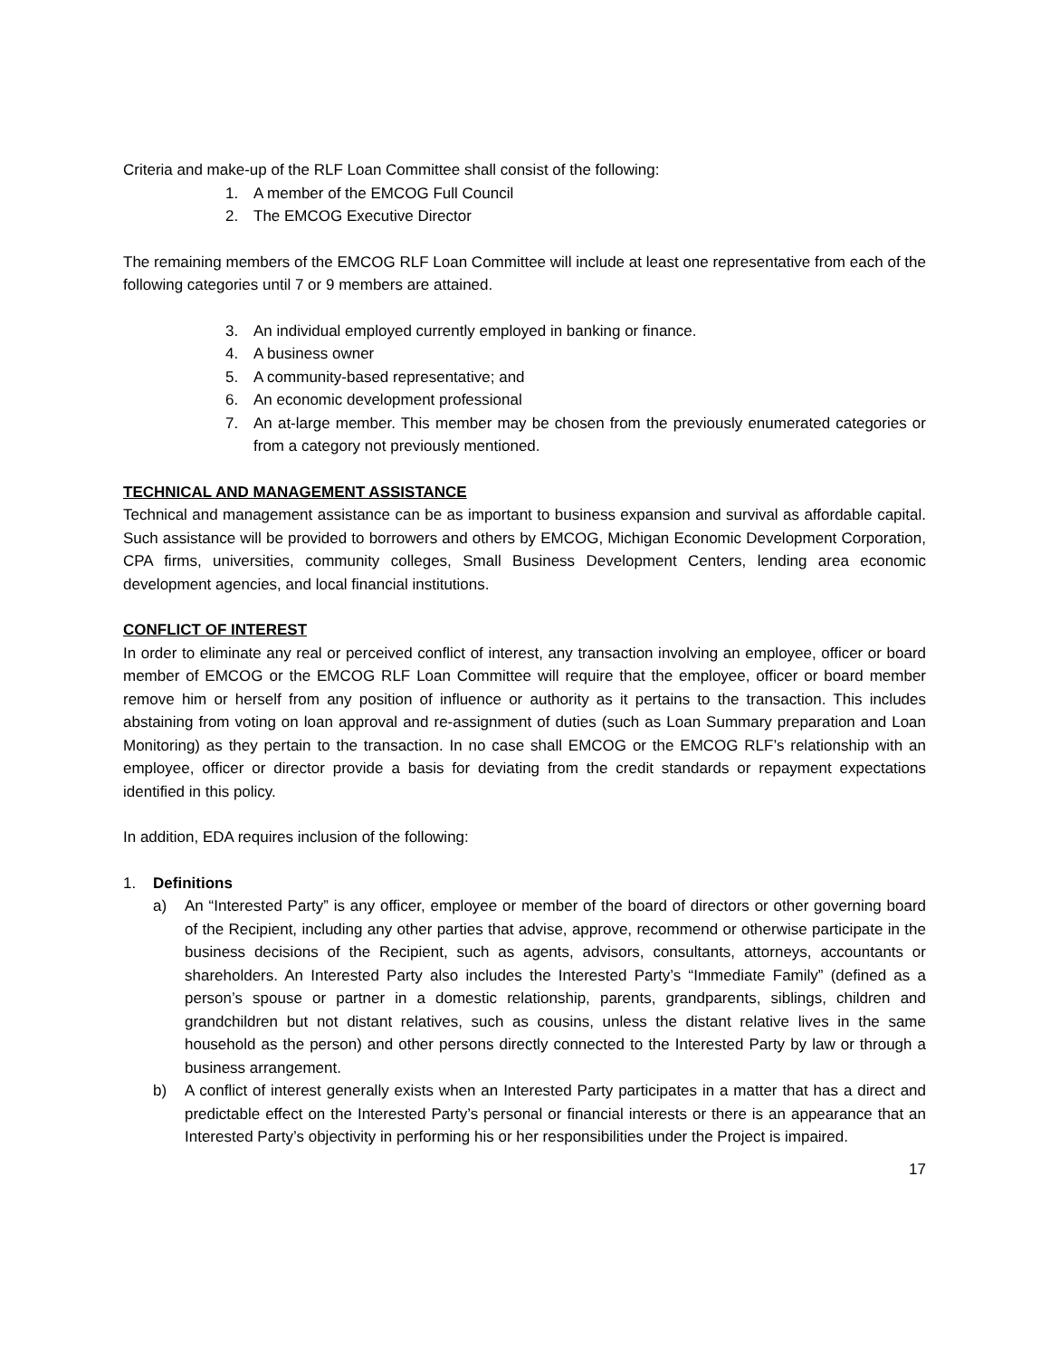Criteria and make-up of the RLF Loan Committee shall consist of the following:
1. A member of the EMCOG Full Council
2. The EMCOG Executive Director
The remaining members of the EMCOG RLF Loan Committee will include at least one representative from each of the following categories until 7 or 9 members are attained.
3. An individual employed currently employed in banking or finance.
4. A business owner
5. A community-based representative; and
6. An economic development professional
7. An at-large member. This member may be chosen from the previously enumerated categories or from a category not previously mentioned.
TECHNICAL AND MANAGEMENT ASSISTANCE
Technical and management assistance can be as important to business expansion and survival as affordable capital. Such assistance will be provided to borrowers and others by EMCOG, Michigan Economic Development Corporation, CPA firms, universities, community colleges, Small Business Development Centers, lending area economic development agencies, and local financial institutions.
CONFLICT OF INTEREST
In order to eliminate any real or perceived conflict of interest, any transaction involving an employee, officer or board member of EMCOG or the EMCOG RLF Loan Committee will require that the employee, officer or board member remove him or herself from any position of influence or authority as it pertains to the transaction. This includes abstaining from voting on loan approval and re-assignment of duties (such as Loan Summary preparation and Loan Monitoring) as they pertain to the transaction. In no case shall EMCOG or the EMCOG RLF’s relationship with an employee, officer or director provide a basis for deviating from the credit standards or repayment expectations identified in this policy.
In addition, EDA requires inclusion of the following:
1. Definitions
a) An “Interested Party” is any officer, employee or member of the board of directors or other governing board of the Recipient, including any other parties that advise, approve, recommend or otherwise participate in the business decisions of the Recipient, such as agents, advisors, consultants, attorneys, accountants or shareholders. An Interested Party also includes the Interested Party’s “Immediate Family” (defined as a person’s spouse or partner in a domestic relationship, parents, grandparents, siblings, children and grandchildren but not distant relatives, such as cousins, unless the distant relative lives in the same household as the person) and other persons directly connected to the Interested Party by law or through a business arrangement.
b) A conflict of interest generally exists when an Interested Party participates in a matter that has a direct and predictable effect on the Interested Party’s personal or financial interests or there is an appearance that an Interested Party’s objectivity in performing his or her responsibilities under the Project is impaired.
17